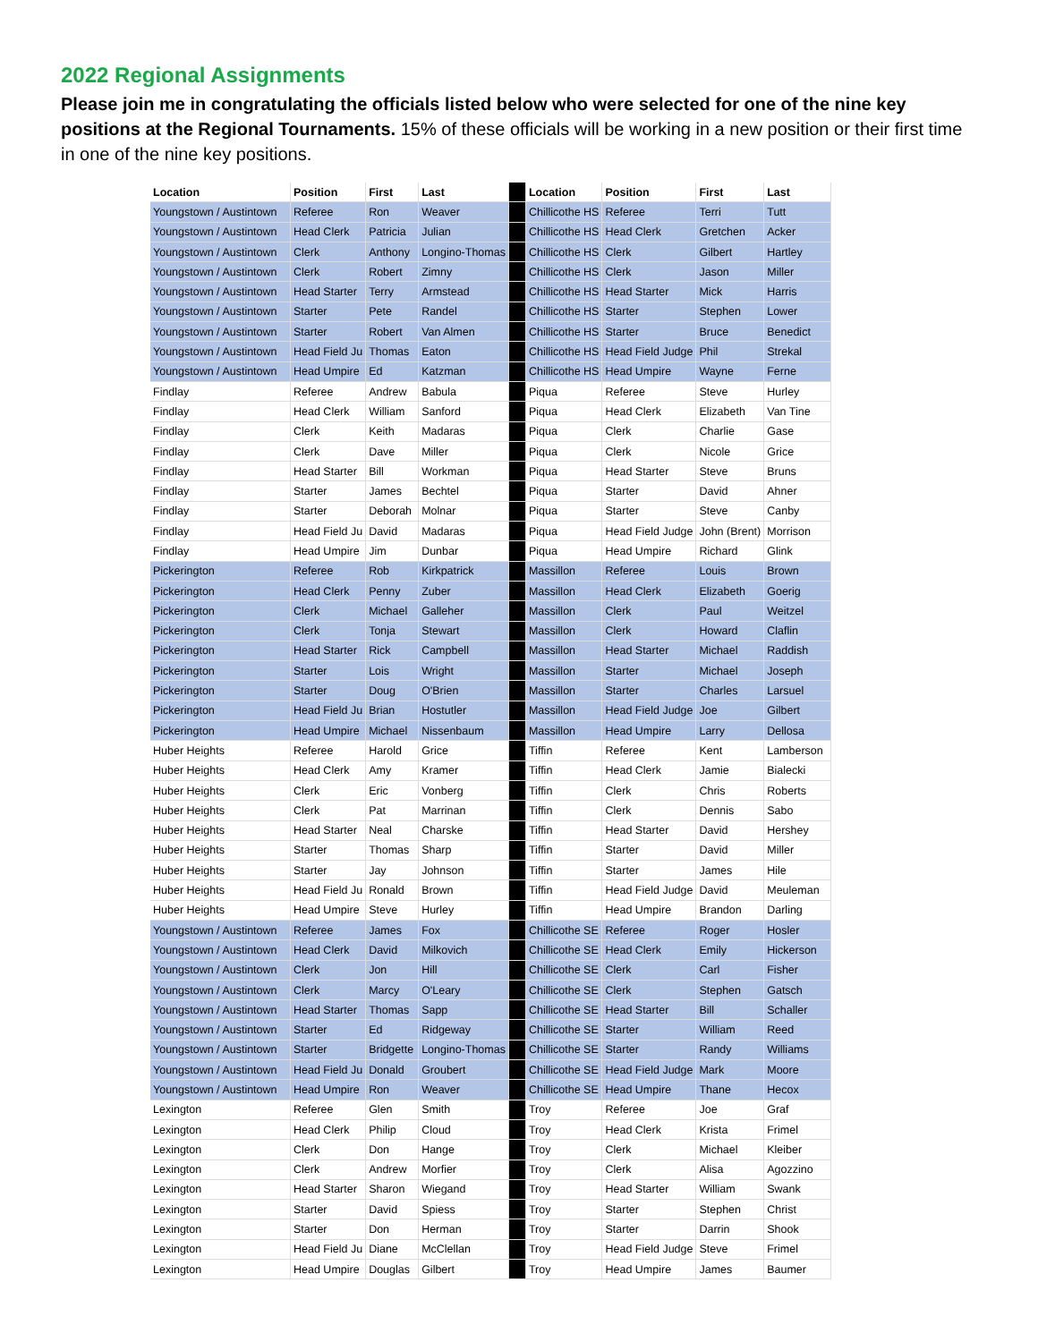2022 Regional Assignments
Please join me in congratulating the officials listed below who were selected for one of the nine key positions at the Regional Tournaments. 15% of these officials will be working in a new position or their first time in one of the nine key positions.
| Location | Position | First | Last | | Location | Position | First | Last |
| --- | --- | --- | --- | --- | --- | --- | --- | --- |
| Youngstown / Austintown | Referee | Ron | Weaver | | Chillicothe HS | Referee | Terri | Tutt |
| Youngstown / Austintown | Head Clerk | Patricia | Julian | | Chillicothe HS | Head Clerk | Gretchen | Acker |
| Youngstown / Austintown | Clerk | Anthony | Longino-Thomas | | Chillicothe HS | Clerk | Gilbert | Hartley |
| Youngstown / Austintown | Clerk | Robert | Zimny | | Chillicothe HS | Clerk | Jason | Miller |
| Youngstown / Austintown | Head Starter | Terry | Armstead | | Chillicothe HS | Head Starter | Mick | Harris |
| Youngstown / Austintown | Starter | Pete | Randel | | Chillicothe HS | Starter | Stephen | Lower |
| Youngstown / Austintown | Starter | Robert | Van Almen | | Chillicothe HS | Starter | Bruce | Benedict |
| Youngstown / Austintown | Head Field Ju | Thomas | Eaton | | Chillicothe HS | Head Field Judge | Phil | Strekal |
| Youngstown / Austintown | Head Umpire | Ed | Katzman | | Chillicothe HS | Head Umpire | Wayne | Ferne |
| Findlay | Referee | Andrew | Babula | | Piqua | Referee | Steve | Hurley |
| Findlay | Head Clerk | William | Sanford | | Piqua | Head Clerk | Elizabeth | Van Tine |
| Findlay | Clerk | Keith | Madaras | | Piqua | Clerk | Charlie | Gase |
| Findlay | Clerk | Dave | Miller | | Piqua | Clerk | Nicole | Grice |
| Findlay | Head Starter | Bill | Workman | | Piqua | Head Starter | Steve | Bruns |
| Findlay | Starter | James | Bechtel | | Piqua | Starter | David | Ahner |
| Findlay | Starter | Deborah | Molnar | | Piqua | Starter | Steve | Canby |
| Findlay | Head Field Ju | David | Madaras | | Piqua | Head Field Judge | John (Brent) | Morrison |
| Findlay | Head Umpire | Jim | Dunbar | | Piqua | Head Umpire | Richard | Glink |
| Pickerington | Referee | Rob | Kirkpatrick | | Massillon | Referee | Louis | Brown |
| Pickerington | Head Clerk | Penny | Zuber | | Massillon | Head Clerk | Elizabeth | Goerig |
| Pickerington | Clerk | Michael | Galleher | | Massillon | Clerk | Paul | Weitzel |
| Pickerington | Clerk | Tonja | Stewart | | Massillon | Clerk | Howard | Claflin |
| Pickerington | Head Starter | Rick | Campbell | | Massillon | Head Starter | Michael | Raddish |
| Pickerington | Starter | Lois | Wright | | Massillon | Starter | Michael | Joseph |
| Pickerington | Starter | Doug | O'Brien | | Massillon | Starter | Charles | Larsuel |
| Pickerington | Head Field Ju | Brian | Hostutler | | Massillon | Head Field Judge | Joe | Gilbert |
| Pickerington | Head Umpire | Michael | Nissenbaum | | Massillon | Head Umpire | Larry | Dellosa |
| Huber Heights | Referee | Harold | Grice | | Tiffin | Referee | Kent | Lamberson |
| Huber Heights | Head Clerk | Amy | Kramer | | Tiffin | Head Clerk | Jamie | Bialecki |
| Huber Heights | Clerk | Eric | Vonberg | | Tiffin | Clerk | Chris | Roberts |
| Huber Heights | Clerk | Pat | Marrinan | | Tiffin | Clerk | Dennis | Sabo |
| Huber Heights | Head Starter | Neal | Charske | | Tiffin | Head Starter | David | Hershey |
| Huber Heights | Starter | Thomas | Sharp | | Tiffin | Starter | David | Miller |
| Huber Heights | Starter | Jay | Johnson | | Tiffin | Starter | James | Hile |
| Huber Heights | Head Field Ju | Ronald | Brown | | Tiffin | Head Field Judge | David | Meuleman |
| Huber Heights | Head Umpire | Steve | Hurley | | Tiffin | Head Umpire | Brandon | Darling |
| Youngstown / Austintown | Referee | James | Fox | | Chillicothe SE | Referee | Roger | Hosler |
| Youngstown / Austintown | Head Clerk | David | Milkovich | | Chillicothe SE | Head Clerk | Emily | Hickerson |
| Youngstown / Austintown | Clerk | Jon | Hill | | Chillicothe SE | Clerk | Carl | Fisher |
| Youngstown / Austintown | Clerk | Marcy | O'Leary | | Chillicothe SE | Clerk | Stephen | Gatsch |
| Youngstown / Austintown | Head Starter | Thomas | Sapp | | Chillicothe SE | Head Starter | Bill | Schaller |
| Youngstown / Austintown | Starter | Ed | Ridgeway | | Chillicothe SE | Starter | William | Reed |
| Youngstown / Austintown | Starter | Bridgette | Longino-Thomas | | Chillicothe SE | Starter | Randy | Williams |
| Youngstown / Austintown | Head Field Ju | Donald | Groubert | | Chillicothe SE | Head Field Judge | Mark | Moore |
| Youngstown / Austintown | Head Umpire | Ron | Weaver | | Chillicothe SE | Head Umpire | Thane | Hecox |
| Lexington | Referee | Glen | Smith | | Troy | Referee | Joe | Graf |
| Lexington | Head Clerk | Philip | Cloud | | Troy | Head Clerk | Krista | Frimel |
| Lexington | Clerk | Don | Hange | | Troy | Clerk | Michael | Kleiber |
| Lexington | Clerk | Andrew | Morfier | | Troy | Clerk | Alisa | Agozzino |
| Lexington | Head Starter | Sharon | Wiegand | | Troy | Head Starter | William | Swank |
| Lexington | Starter | David | Spiess | | Troy | Starter | Stephen | Christ |
| Lexington | Starter | Don | Herman | | Troy | Starter | Darrin | Shook |
| Lexington | Head Field Ju | Diane | McClellan | | Troy | Head Field Judge | Steve | Frimel |
| Lexington | Head Umpire | Douglas | Gilbert | | Troy | Head Umpire | James | Baumer |